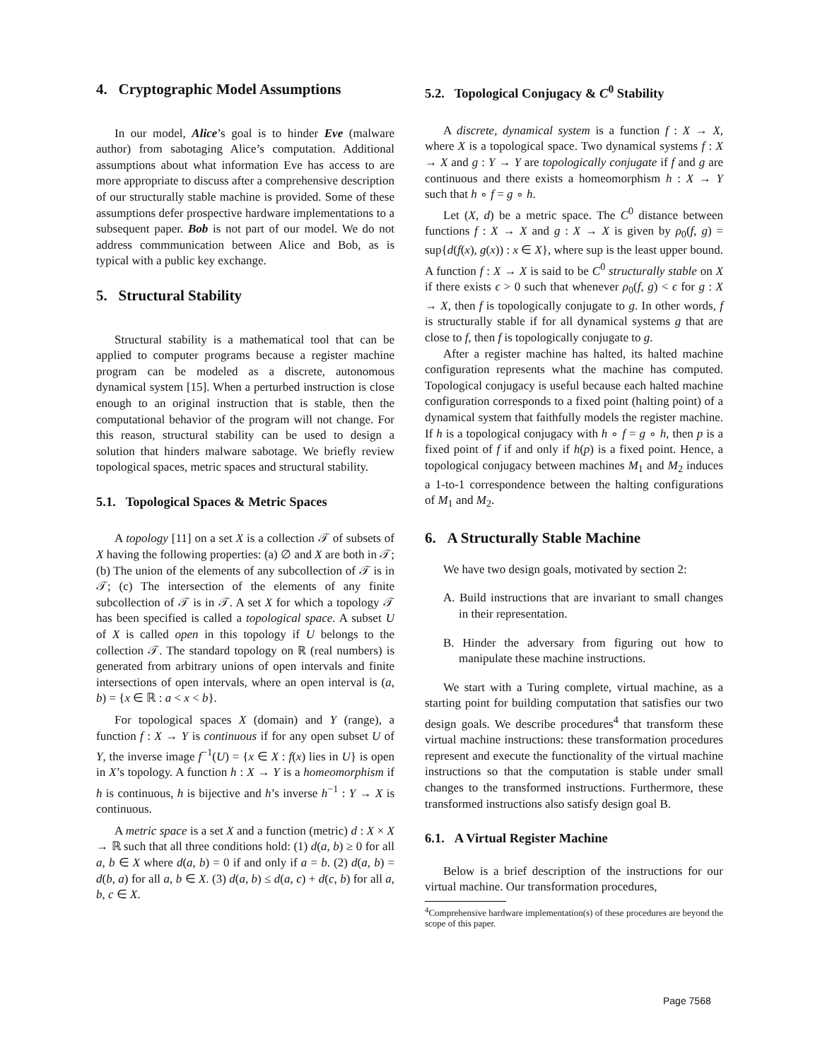4. Cryptographic Model Assumptions
In our model, Alice’s goal is to hinder Eve (malware author) from sabotaging Alice’s computation. Additional assumptions about what information Eve has access to are more appropriate to discuss after a comprehensive description of our structurally stable machine is provided. Some of these assumptions defer prospective hardware implementations to a subsequent paper. Bob is not part of our model. We do not address commmunication between Alice and Bob, as is typical with a public key exchange.
5. Structural Stability
Structural stability is a mathematical tool that can be applied to computer programs because a register machine program can be modeled as a discrete, autonomous dynamical system [15]. When a perturbed instruction is close enough to an original instruction that is stable, then the computational behavior of the program will not change. For this reason, structural stability can be used to design a solution that hinders malware sabotage. We briefly review topological spaces, metric spaces and structural stability.
5.1. Topological Spaces & Metric Spaces
A topology [11] on a set X is a collection 𝒯 of subsets of X having the following properties: (a) ∅ and X are both in 𝒯; (b) The union of the elements of any subcollection of 𝒯 is in 𝒯; (c) The intersection of the elements of any finite subcollection of 𝒯 is in 𝒯. A set X for which a topology 𝒯 has been specified is called a topological space. A subset U of X is called open in this topology if U belongs to the collection 𝒯. The standard topology on ℝ (real numbers) is generated from arbitrary unions of open intervals and finite intersections of open intervals, where an open interval is (a, b) = {x ∈ ℝ : a < x < b}.
For topological spaces X (domain) and Y (range), a function f : X → Y is continuous if for any open subset U of Y, the inverse image f<sup>−1</sup>(U) = {x ∈ X : f(x) lies in U} is open in X’s topology. A function h : X → Y is a homeomorphism if h is continuous, h is bijective and h’s inverse h<sup>−1</sup> : Y → X is continuous.
A metric space is a set X and a function (metric) d : X × X → ℝ such that all three conditions hold: (1) d(a, b) ≥ 0 for all a, b ∈ X where d(a, b) = 0 if and only if a = b. (2) d(a, b) = d(b, a) for all a, b ∈ X. (3) d(a, b) ≤ d(a, c) + d(c, b) for all a, b, c ∈ X.
5.2. Topological Conjugacy & C<sup>0</sup> Stability
A discrete, dynamical system is a function f : X → X, where X is a topological space. Two dynamical systems f : X → X and g : Y → Y are topologically conjugate if f and g are continuous and there exists a homeomorphism h : X → Y such that h ∘ f = g ∘ h.
Let (X, d) be a metric space. The C<sup>0</sup> distance between functions f : X → X and g : X → X is given by ρ<sub>0</sub>(f, g) = sup{d(f(x), g(x)) : x ∈ X}, where sup is the least upper bound. A function f : X → X is said to be C<sup>0</sup> structurally stable on X if there exists ϵ > 0 such that whenever ρ<sub>0</sub>(f, g) < ϵ for g : X → X, then f is topologically conjugate to g. In other words, f is structurally stable if for all dynamical systems g that are close to f, then f is topologically conjugate to g.
After a register machine has halted, its halted machine configuration represents what the machine has computed. Topological conjugacy is useful because each halted machine configuration corresponds to a fixed point (halting point) of a dynamical system that faithfully models the register machine. If h is a topological conjugacy with h ∘ f = g ∘ h, then p is a fixed point of f if and only if h(p) is a fixed point. Hence, a topological conjugacy between machines M<sub>1</sub> and M<sub>2</sub> induces a 1-to-1 correspondence between the halting configurations of M<sub>1</sub> and M<sub>2</sub>.
6. A Structurally Stable Machine
We have two design goals, motivated by section 2:
A. Build instructions that are invariant to small changes in their representation.
B. Hinder the adversary from figuring out how to manipulate these machine instructions.
We start with a Turing complete, virtual machine, as a starting point for building computation that satisfies our two design goals. We describe procedures<sup>4</sup> that transform these virtual machine instructions: these transformation procedures represent and execute the functionality of the virtual machine instructions so that the computation is stable under small changes to the transformed instructions. Furthermore, these transformed instructions also satisfy design goal B.
6.1. A Virtual Register Machine
Below is a brief description of the instructions for our virtual machine. Our transformation procedures,
<sup>4</sup> Comprehensive hardware implementation(s) of these procedures are beyond the scope of this paper.
Page 7568